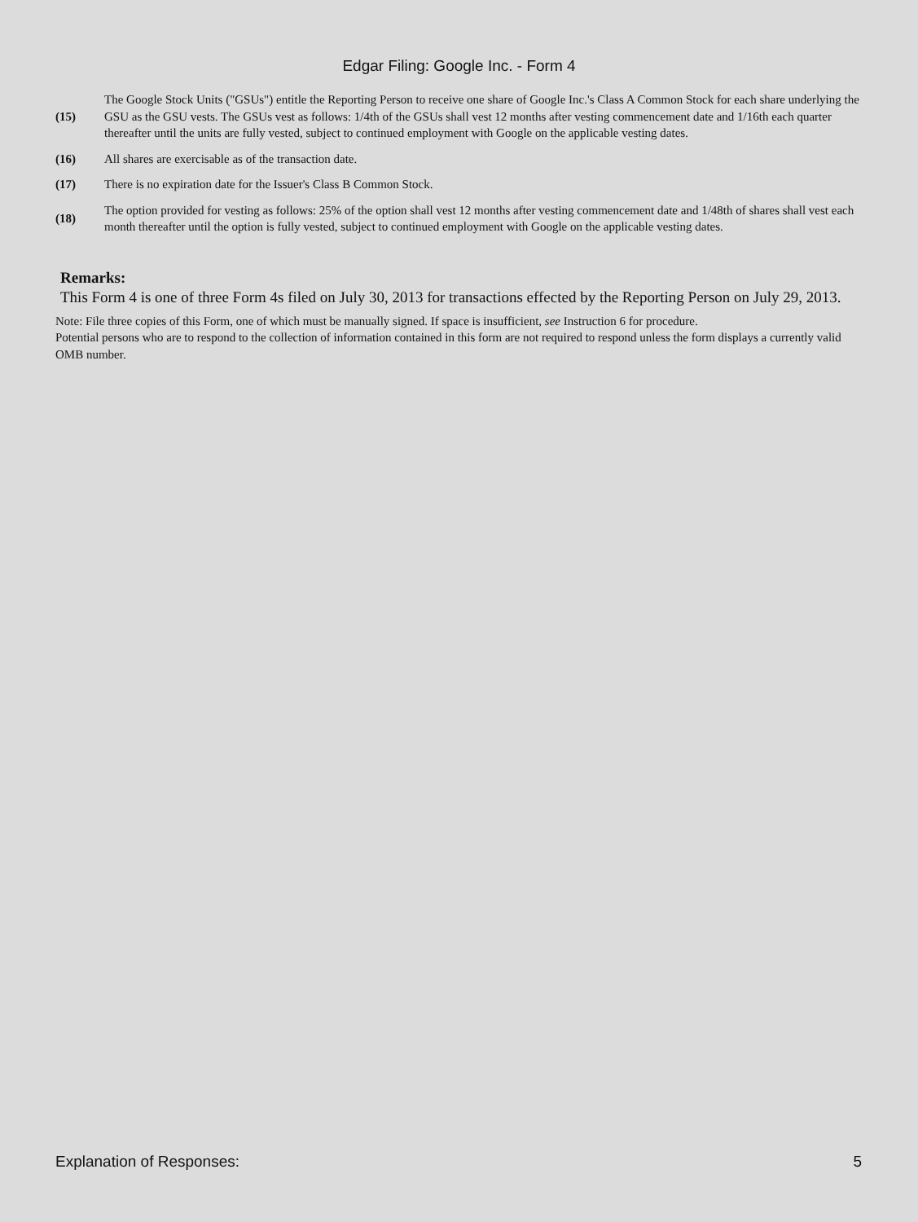Edgar Filing: Google Inc. - Form 4
| (15) | The Google Stock Units ("GSUs") entitle the Reporting Person to receive one share of Google Inc.'s Class A Common Stock for each share underlying the GSU as the GSU vests. The GSUs vest as follows: 1/4th of the GSUs shall vest 12 months after vesting commencement date and 1/16th each quarter thereafter until the units are fully vested, subject to continued employment with Google on the applicable vesting dates. |
| (16) | All shares are exercisable as of the transaction date. |
| (17) | There is no expiration date for the Issuer's Class B Common Stock. |
| (18) | The option provided for vesting as follows: 25% of the option shall vest 12 months after vesting commencement date and 1/48th of shares shall vest each month thereafter until the option is fully vested, subject to continued employment with Google on the applicable vesting dates. |
Remarks:
This Form 4 is one of three Form 4s filed on July 30, 2013 for transactions effected by the Reporting Person on July 29, 2013.
Note: File three copies of this Form, one of which must be manually signed. If space is insufficient, see Instruction 6 for procedure.
Potential persons who are to respond to the collection of information contained in this form are not required to respond unless the form displays a currently valid OMB number.
Explanation of Responses: 5